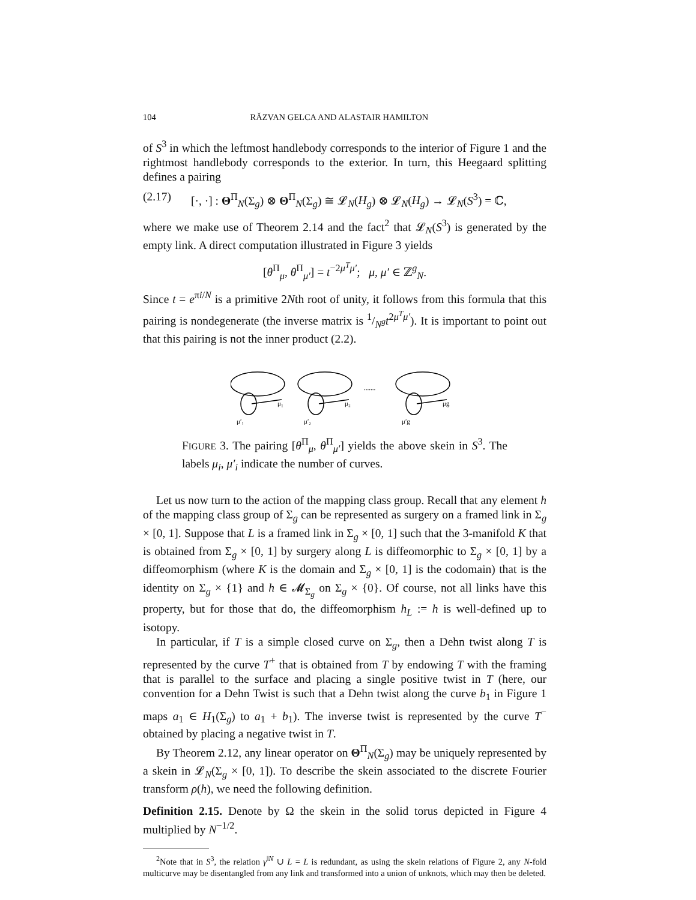104 RĂZVAN GELCA AND ALASTAIR HAMILTON
of S<sup>3</sup> in which the leftmost handlebody corresponds to the interior of Figure 1 and the rightmost handlebody corresponds to the exterior. In turn, this Heegaard splitting defines a pairing
(2.17) [·, ·] : Θ<sup>Π</sup><sub>N</sub>(Σ<sub>g</sub>) ⊗ Θ<sup>Π</sup><sub>N</sub>(Σ<sub>g</sub>) ≅ 𝓛<sub>N</sub>(H<sub>g</sub>) ⊗ 𝓛<sub>N</sub>(H<sub>g</sub>) → 𝓛<sub>N</sub>(S<sup>3</sup>) = ℂ,
where we make use of Theorem 2.14 and the fact<sup>2</sup> that 𝓛<sub>N</sub>(S<sup>3</sup>) is generated by the empty link. A direct computation illustrated in Figure 3 yields
[θ<sup>Π</sup><sub>μ</sub>, θ<sup>Π</sup><sub>μ′</sub>] = t<sup>−2μ<sup>T</sup>μ′</sup>; μ, μ′ ∈ ℤ<sup>g</sup><sub>N</sub>.
Since t = e<sup>πi/N</sup> is a primitive 2Nth root of unity, it follows from this formula that this pairing is nondegenerate (the inverse matrix is 1/N<sup>g</sup>t<sup>2μ<sup>T</sup>μ′</sup>). It is important to point out that this pairing is not the inner product (2.2).
μ₁
μ′₁
μ₂
μ′₂
.......
μg
μ′g
FIGURE 3. The pairing [θ<sup>Π</sup><sub>μ</sub>, θ<sup>Π</sup><sub>μ′</sub>] yields the above skein in S<sup>3</sup>. The labels μ<sub>i</sub>, μ′<sub>i</sub> indicate the number of curves.
Let us now turn to the action of the mapping class group. Recall that any element h of the mapping class group of Σ<sub>g</sub> can be represented as surgery on a framed link in Σ<sub>g</sub> × [0, 1]. Suppose that L is a framed link in Σ<sub>g</sub> × [0, 1] such that the 3-manifold K that is obtained from Σ<sub>g</sub> × [0, 1] by surgery along L is diffeomorphic to Σ<sub>g</sub> × [0, 1] by a diffeomorphism (where K is the domain and Σ<sub>g</sub> × [0, 1] is the codomain) that is the identity on Σ<sub>g</sub> × {1} and h ∈ 𝓜<sub>Σ<sub>g</sub></sub> on Σ<sub>g</sub> × {0}. Of course, not all links have this property, but for those that do, the diffeomorphism h<sub>L</sub> := h is well-defined up to isotopy.
In particular, if T is a simple closed curve on Σ<sub>g</sub>, then a Dehn twist along T is represented by the curve T<sup>+</sup> that is obtained from T by endowing T with the framing that is parallel to the surface and placing a single positive twist in T (here, our convention for a Dehn Twist is such that a Dehn twist along the curve b<sub>1</sub> in Figure 1 maps a<sub>1</sub> ∈ H<sub>1</sub>(Σ<sub>g</sub>) to a<sub>1</sub> + b<sub>1</sub>). The inverse twist is represented by the curve T<sup>−</sup> obtained by placing a negative twist in T.
By Theorem 2.12, any linear operator on Θ<sup>Π</sup><sub>N</sub>(Σ<sub>g</sub>) may be uniquely represented by a skein in 𝓛<sub>N</sub>(Σ<sub>g</sub> × [0, 1]). To describe the skein associated to the discrete Fourier transform ρ(h), we need the following definition.
Definition 2.15. Denote by Ω the skein in the solid torus depicted in Figure 4 multiplied by N<sup>−1/2</sup>.
<sup>2</sup> Note that in S<sup>3</sup>, the relation γ<sup>‖N</sup> ∪ L = L is redundant, as using the skein relations of Figure 2, any N-fold multicurve may be disentangled from any link and transformed into a union of unknots, which may then be deleted.